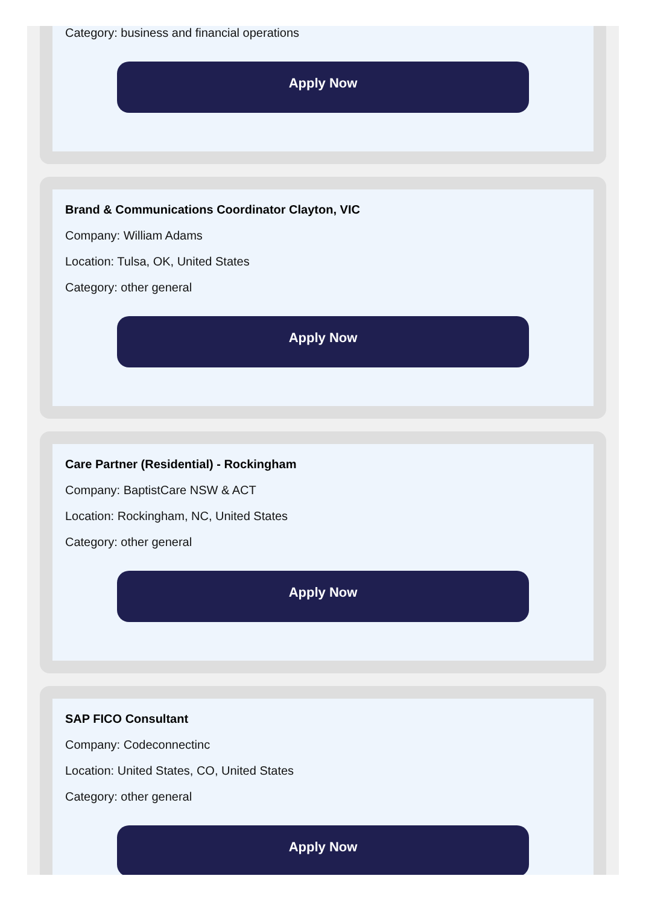Category: business and financial operations
Apply Now
Brand & Communications Coordinator Clayton, VIC
Company: William Adams
Location: Tulsa, OK, United States
Category: other general
Apply Now
Care Partner (Residential) - Rockingham
Company: BaptistCare NSW & ACT
Location: Rockingham, NC, United States
Category: other general
Apply Now
SAP FICO Consultant
Company: Codeconnectinc
Location: United States, CO, United States
Category: other general
Apply Now